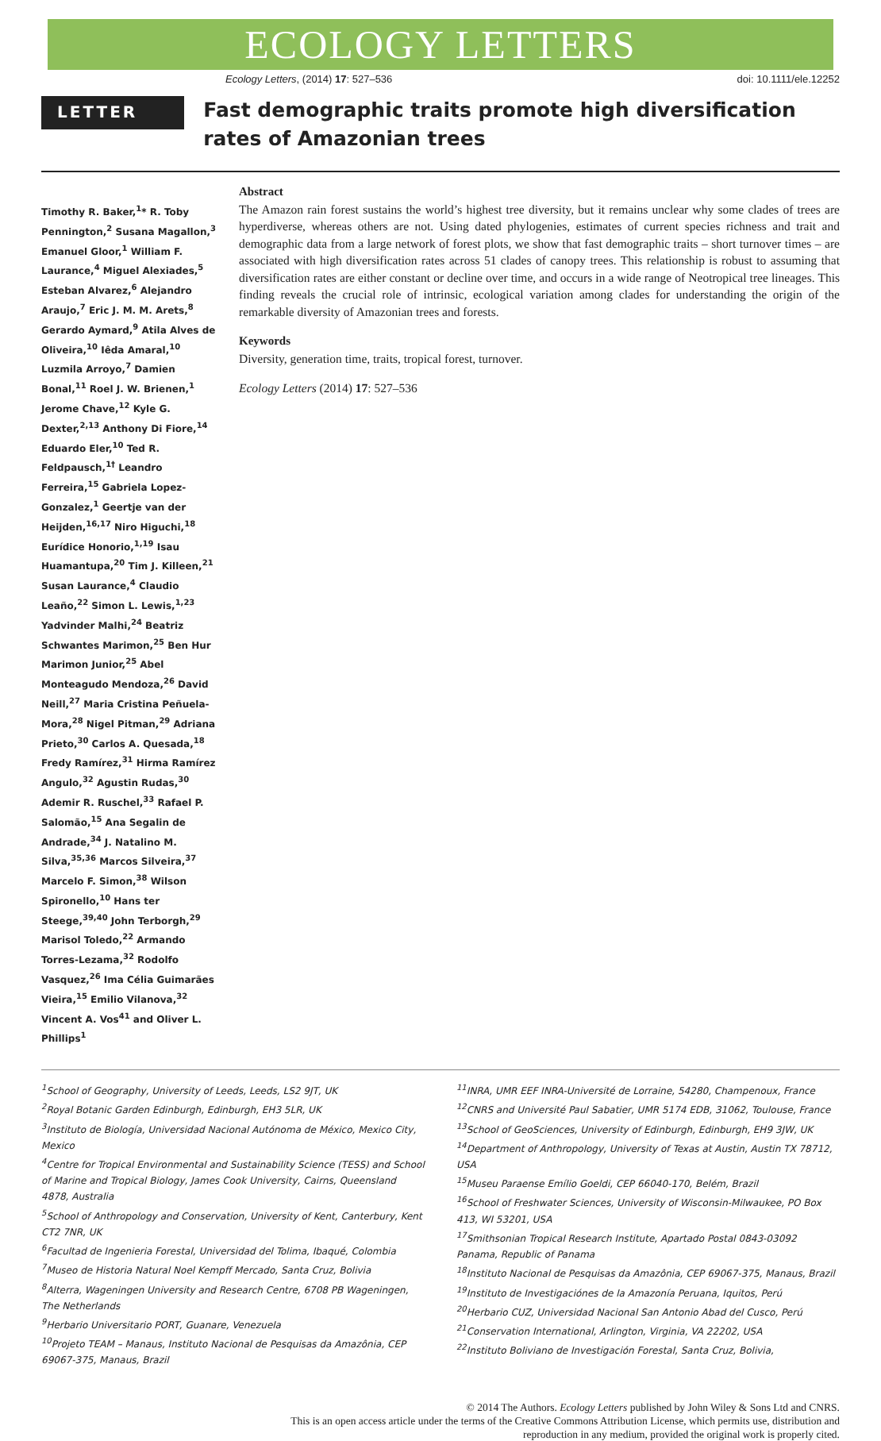ECOLOGY LETTERS
Ecology Letters, (2014) 17: 527–536 doi: 10.1111/ele.12252
LETTER
Fast demographic traits promote high diversification rates of Amazonian trees
Timothy R. Baker,<sup>1</sup>* R. Toby Pennington,<sup>2</sup> Susana Magallon,<sup>3</sup> Emanuel Gloor,<sup>1</sup> William F. Laurance,<sup>4</sup> Miguel Alexiades,<sup>5</sup> Esteban Alvarez,<sup>6</sup> Alejandro Araujo,<sup>7</sup> Eric J. M. M. Arets,<sup>8</sup> Gerardo Aymard,<sup>9</sup> Atila Alves de Oliveira,<sup>10</sup> Iêda Amaral,<sup>10</sup> Luzmila Arroyo,<sup>7</sup> Damien Bonal,<sup>11</sup> Roel J. W. Brienen,<sup>1</sup> Jerome Chave,<sup>12</sup> Kyle G. Dexter,<sup>2,13</sup> Anthony Di Fiore,<sup>14</sup> Eduardo Eler,<sup>10</sup> Ted R. Feldpausch,<sup>1†</sup> Leandro Ferreira,<sup>15</sup> Gabriela Lopez-Gonzalez,<sup>1</sup> Geertje van der Heijden,<sup>16,17</sup> Niro Higuchi,<sup>18</sup> Eurídice Honorio,<sup>1,19</sup> Isau Huamantupa,<sup>20</sup> Tim J. Killeen,<sup>21</sup> Susan Laurance,<sup>4</sup> Claudio Leaño,<sup>22</sup> Simon L. Lewis,<sup>1,23</sup> Yadvinder Malhi,<sup>24</sup> Beatriz Schwantes Marimon,<sup>25</sup> Ben Hur Marimon Junior,<sup>25</sup> Abel Monteagudo Mendoza,<sup>26</sup> David Neill,<sup>27</sup> Maria Cristina Peñuela-Mora,<sup>28</sup> Nigel Pitman,<sup>29</sup> Adriana Prieto,<sup>30</sup> Carlos A. Quesada,<sup>18</sup> Fredy Ramírez,<sup>31</sup> Hirma Ramírez Angulo,<sup>32</sup> Agustin Rudas,<sup>30</sup> Ademir R. Ruschel,<sup>33</sup> Rafael P. Salomão,<sup>15</sup> Ana Segalin de Andrade,<sup>34</sup> J. Natalino M. Silva,<sup>35,36</sup> Marcos Silveira,<sup>37</sup> Marcelo F. Simon,<sup>38</sup> Wilson Spironello,<sup>10</sup> Hans ter Steege,<sup>39,40</sup> John Terborgh,<sup>29</sup> Marisol Toledo,<sup>22</sup> Armando Torres-Lezama,<sup>32</sup> Rodolfo Vasquez,<sup>26</sup> Ima Célia Guimarães Vieira,<sup>15</sup> Emilio Vilanova,<sup>32</sup> Vincent A. Vos<sup>41</sup> and Oliver L. Phillips<sup>1</sup>
Abstract
The Amazon rain forest sustains the world’s highest tree diversity, but it remains unclear why some clades of trees are hyperdiverse, whereas others are not. Using dated phylogenies, estimates of current species richness and trait and demographic data from a large network of forest plots, we show that fast demographic traits – short turnover times – are associated with high diversification rates across 51 clades of canopy trees. This relationship is robust to assuming that diversification rates are either constant or decline over time, and occurs in a wide range of Neotropical tree lineages. This finding reveals the crucial role of intrinsic, ecological variation among clades for understanding the origin of the remarkable diversity of Amazonian trees and forests.
Keywords
Diversity, generation time, traits, tropical forest, turnover.
Ecology Letters (2014) 17: 527–536
<sup>1</sup> School of Geography, University of Leeds, Leeds, LS2 9JT, UK
<sup>2</sup> Royal Botanic Garden Edinburgh, Edinburgh, EH3 5LR, UK
<sup>3</sup> Instituto de Biología, Universidad Nacional Autónoma de México, Mexico City, Mexico
<sup>4</sup> Centre for Tropical Environmental and Sustainability Science (TESS) and School of Marine and Tropical Biology, James Cook University, Cairns, Queensland 4878, Australia
<sup>5</sup> School of Anthropology and Conservation, University of Kent, Canterbury, Kent CT2 7NR, UK
<sup>6</sup> Facultad de Ingenieria Forestal, Universidad del Tolima, Ibaqué, Colombia
<sup>7</sup> Museo de Historia Natural Noel Kempff Mercado, Santa Cruz, Bolivia
<sup>8</sup> Alterra, Wageningen University and Research Centre, 6708 PB Wageningen, The Netherlands
<sup>9</sup> Herbario Universitario PORT, Guanare, Venezuela
<sup>10</sup> Projeto TEAM – Manaus, Instituto Nacional de Pesquisas da Amazônia, CEP 69067-375, Manaus, Brazil
<sup>11</sup> INRA, UMR EEF INRA-Université de Lorraine, 54280, Champenoux, France
<sup>12</sup>CNRS and Université Paul Sabatier, UMR 5174 EDB, 31062, Toulouse, France
<sup>13</sup> School of GeoSciences, University of Edinburgh, Edinburgh, EH9 3JW, UK
<sup>14</sup> Department of Anthropology, University of Texas at Austin, Austin TX 78712, USA
<sup>15</sup> Museu Paraense Emílio Goeldi, CEP 66040-170, Belém, Brazil
<sup>16</sup> School of Freshwater Sciences, University of Wisconsin-Milwaukee, PO Box 413, WI 53201, USA
<sup>17</sup> Smithsonian Tropical Research Institute, Apartado Postal 0843-03092 Panama, Republic of Panama
<sup>18</sup> Instituto Nacional de Pesquisas da Amazônia, CEP 69067-375, Manaus, Brazil
<sup>19</sup> Instituto de Investigaciónes de la Amazonía Peruana, Iquitos, Perú
<sup>20</sup> Herbario CUZ, Universidad Nacional San Antonio Abad del Cusco, Perú
<sup>21</sup> Conservation International, Arlington, Virginia, VA 22202, USA
<sup>22</sup> Instituto Boliviano de Investigación Forestal, Santa Cruz, Bolivia,
© 2014 The Authors. Ecology Letters published by John Wiley & Sons Ltd and CNRS.
This is an open access article under the terms of the Creative Commons Attribution License, which permits use, distribution and reproduction in any medium, provided the original work is properly cited.